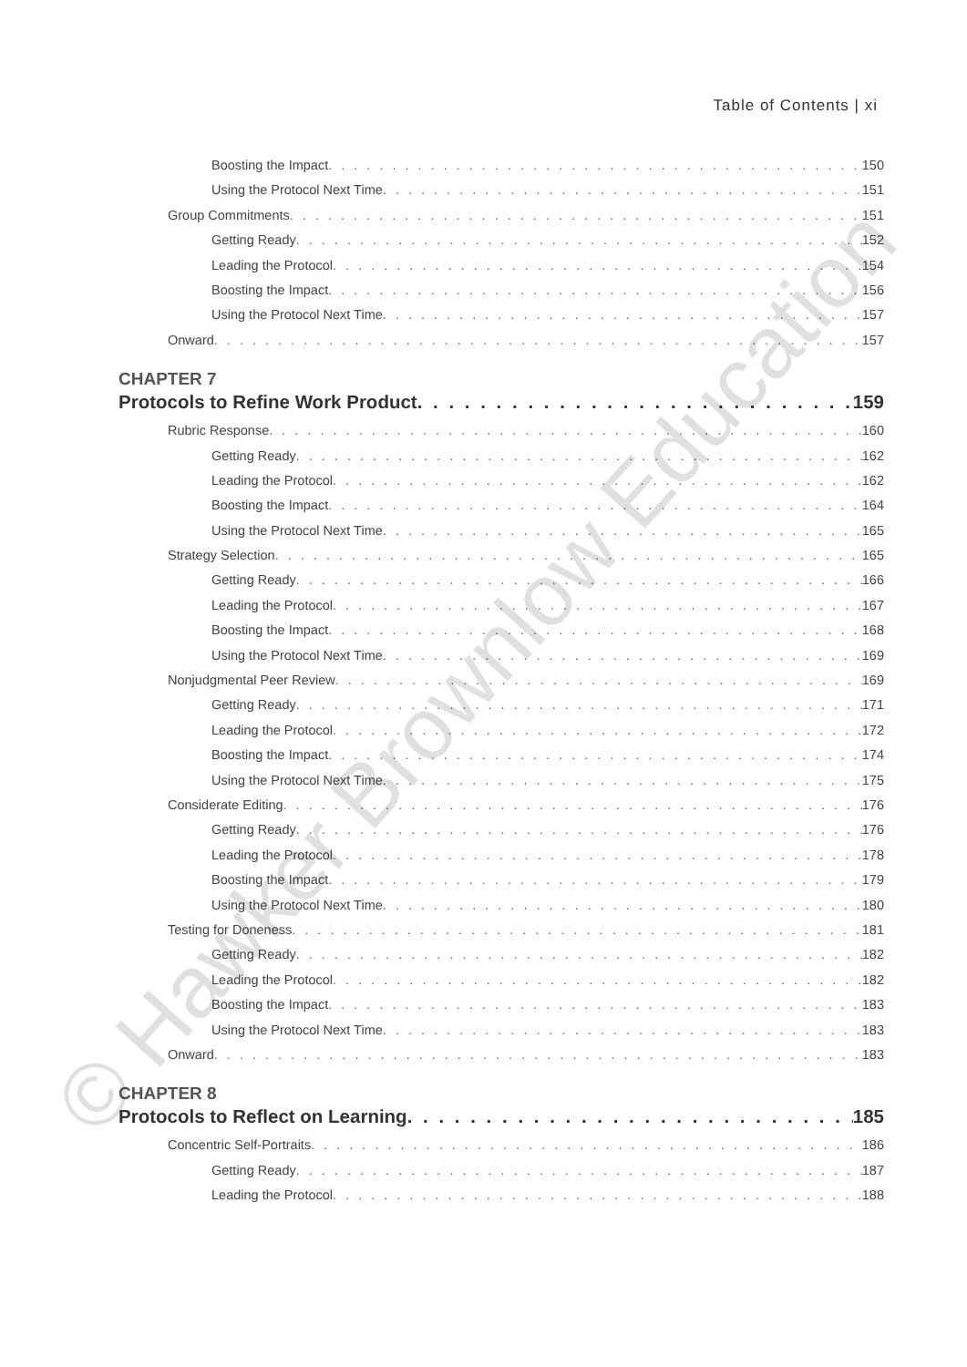Table of Contents | xi
Boosting the Impact 150
Using the Protocol Next Time 151
Group Commitments 151
Getting Ready 152
Leading the Protocol 154
Boosting the Impact 156
Using the Protocol Next Time 157
Onward 157
CHAPTER 7
Protocols to Refine Work Product 159
Rubric Response 160
Getting Ready 162
Leading the Protocol 162
Boosting the Impact 164
Using the Protocol Next Time 165
Strategy Selection 165
Getting Ready 166
Leading the Protocol 167
Boosting the Impact 168
Using the Protocol Next Time 169
Nonjudgmental Peer Review 169
Getting Ready 171
Leading the Protocol 172
Boosting the Impact 174
Using the Protocol Next Time 175
Considerate Editing 176
Getting Ready 176
Leading the Protocol 178
Boosting the Impact 179
Using the Protocol Next Time 180
Testing for Doneness 181
Getting Ready 182
Leading the Protocol 182
Boosting the Impact 183
Using the Protocol Next Time 183
Onward 183
CHAPTER 8
Protocols to Reflect on Learning 185
Concentric Self-Portraits 186
Getting Ready 187
Leading the Protocol 188
© Hawker Brownlow Education